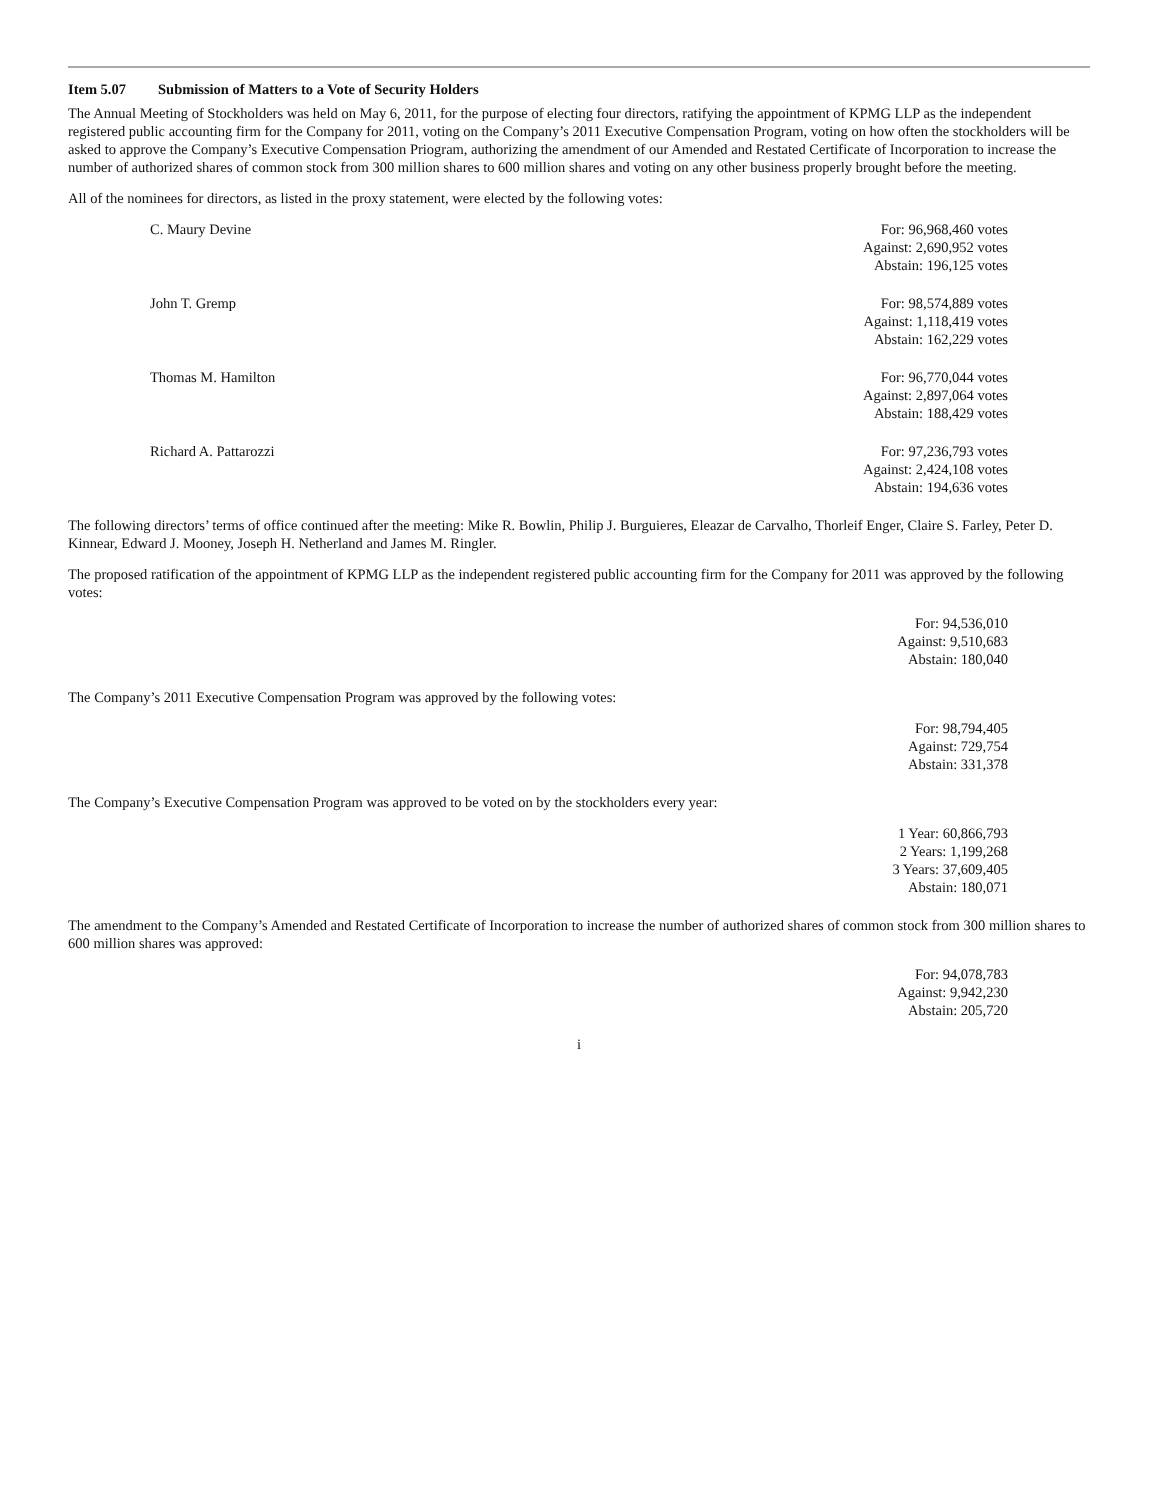Item 5.07 Submission of Matters to a Vote of Security Holders
The Annual Meeting of Stockholders was held on May 6, 2011, for the purpose of electing four directors, ratifying the appointment of KPMG LLP as the independent registered public accounting firm for the Company for 2011, voting on the Company’s 2011 Executive Compensation Program, voting on how often the stockholders will be asked to approve the Company’s Executive Compensation Priogram, authorizing the amendment of our Amended and Restated Certificate of Incorporation to increase the number of authorized shares of common stock from 300 million shares to 600 million shares and voting on any other business properly brought before the meeting.
All of the nominees for directors, as listed in the proxy statement, were elected by the following votes:
| C. Maury Devine | For: 96,968,460 votes Against: 2,690,952 votes Abstain: 196,125 votes |
| John T. Gremp | For: 98,574,889 votes Against: 1,118,419 votes Abstain: 162,229 votes |
| Thomas M. Hamilton | For: 96,770,044 votes Against: 2,897,064 votes Abstain: 188,429 votes |
| Richard A. Pattarozzi | For: 97,236,793 votes Against: 2,424,108 votes Abstain: 194,636 votes |
The following directors’ terms of office continued after the meeting: Mike R. Bowlin, Philip J. Burguieres, Eleazar de Carvalho, Thorleif Enger, Claire S. Farley, Peter D. Kinnear, Edward J. Mooney, Joseph H. Netherland and James M. Ringler.
The proposed ratification of the appointment of KPMG LLP as the independent registered public accounting firm for the Company for 2011 was approved by the following votes:
For: 94,536,010
Against: 9,510,683
Abstain: 180,040
The Company’s 2011 Executive Compensation Program was approved by the following votes:
For: 98,794,405
Against: 729,754
Abstain: 331,378
The Company’s Executive Compensation Program was approved to be voted on by the stockholders every year:
1 Year: 60,866,793
2 Years: 1,199,268
3 Years: 37,609,405
Abstain: 180,071
The amendment to the Company’s Amended and Restated Certificate of Incorporation to increase the number of authorized shares of common stock from 300 million shares to 600 million shares was approved:
For: 94,078,783
Against: 9,942,230
Abstain: 205,720
i